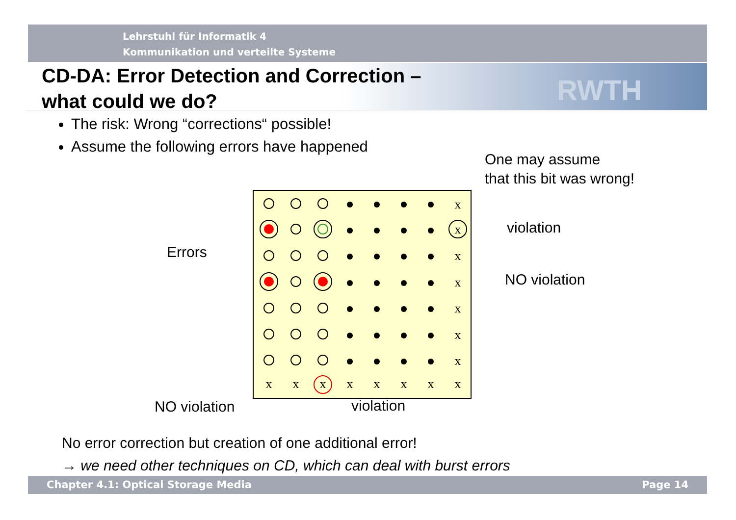Lehrstuhl für Informatik 4
Kommunikation und verteilte Systeme
RWTH
CD-DA: Error Detection and Correction –
what could we do?
The risk: Wrong “corrections“ possible!
Assume the following errors have happened
One may assume
that this bit was wrong!
x
x
x
x
x
x
x
x
x
x
x
x
x
x
x
Errors
violation
NO violation
NO violation violation
No error correction but creation of one additional error!
→ we need other techniques on CD, which can deal with burst errors
Chapter 4.1: Optical Storage Media Page 14